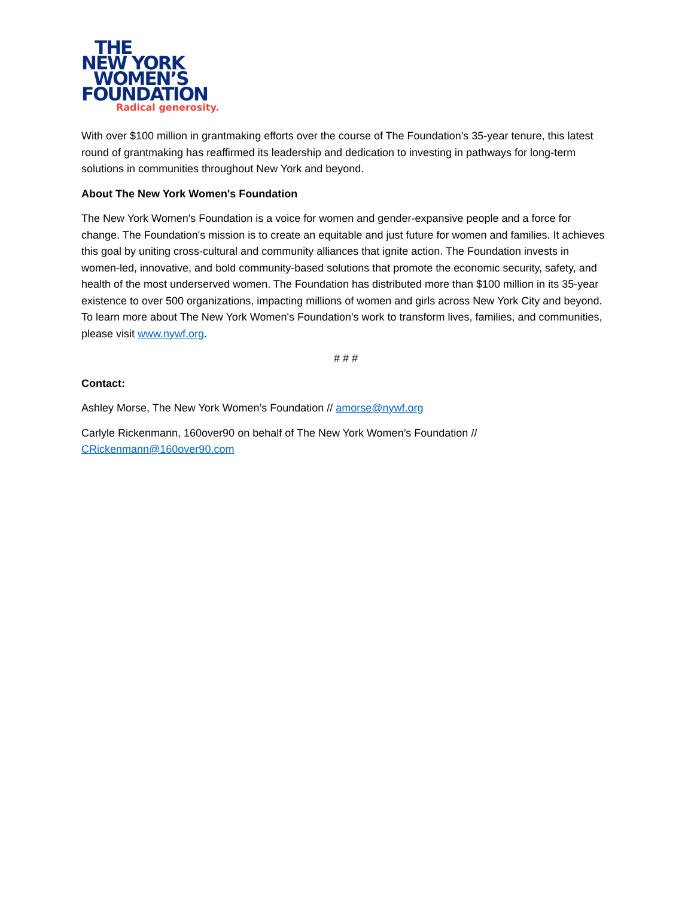THE
NEW YORK
WOMEN’S
FOUNDATION
Radical generosity.
With over $100 million in grantmaking efforts over the course of The Foundation’s 35-year tenure, this latest round of grantmaking has reaffirmed its leadership and dedication to investing in pathways for long-term solutions in communities throughout New York and beyond.
About The New York Women's Foundation
The New York Women's Foundation is a voice for women and gender-expansive people and a force for change. The Foundation's mission is to create an equitable and just future for women and families. It achieves this goal by uniting cross-cultural and community alliances that ignite action. The Foundation invests in women-led, innovative, and bold community-based solutions that promote the economic security, safety, and health of the most underserved women. The Foundation has distributed more than $100 million in its 35-year existence to over 500 organizations, impacting millions of women and girls across New York City and beyond. To learn more about The New York Women's Foundation's work to transform lives, families, and communities, please visit www.nywf.org.
# # #
Contact:
Ashley Morse, The New York Women’s Foundation // amorse@nywf.org
Carlyle Rickenmann, 160over90 on behalf of The New York Women’s Foundation //
CRickenmann@160over90.com